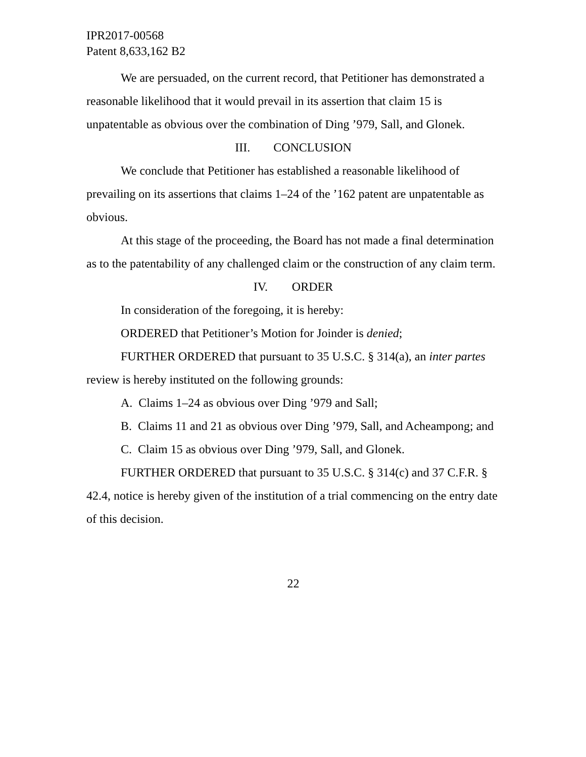IPR2017-00568
Patent 8,633,162 B2
We are persuaded, on the current record, that Petitioner has demonstrated a reasonable likelihood that it would prevail in its assertion that claim 15 is unpatentable as obvious over the combination of Ding ’979, Sall, and Glonek.
III. CONCLUSION
We conclude that Petitioner has established a reasonable likelihood of prevailing on its assertions that claims 1–24 of the ’162 patent are unpatentable as obvious.
At this stage of the proceeding, the Board has not made a final determination as to the patentability of any challenged claim or the construction of any claim term.
IV. ORDER
In consideration of the foregoing, it is hereby:
ORDERED that Petitioner’s Motion for Joinder is denied;
FURTHER ORDERED that pursuant to 35 U.S.C. § 314(a), an inter partes review is hereby instituted on the following grounds:
A. Claims 1–24 as obvious over Ding ’979 and Sall;
B. Claims 11 and 21 as obvious over Ding ’979, Sall, and Acheampong; and
C. Claim 15 as obvious over Ding ’979, Sall, and Glonek.
FURTHER ORDERED that pursuant to 35 U.S.C. § 314(c) and 37 C.F.R. § 42.4, notice is hereby given of the institution of a trial commencing on the entry date of this decision.
22